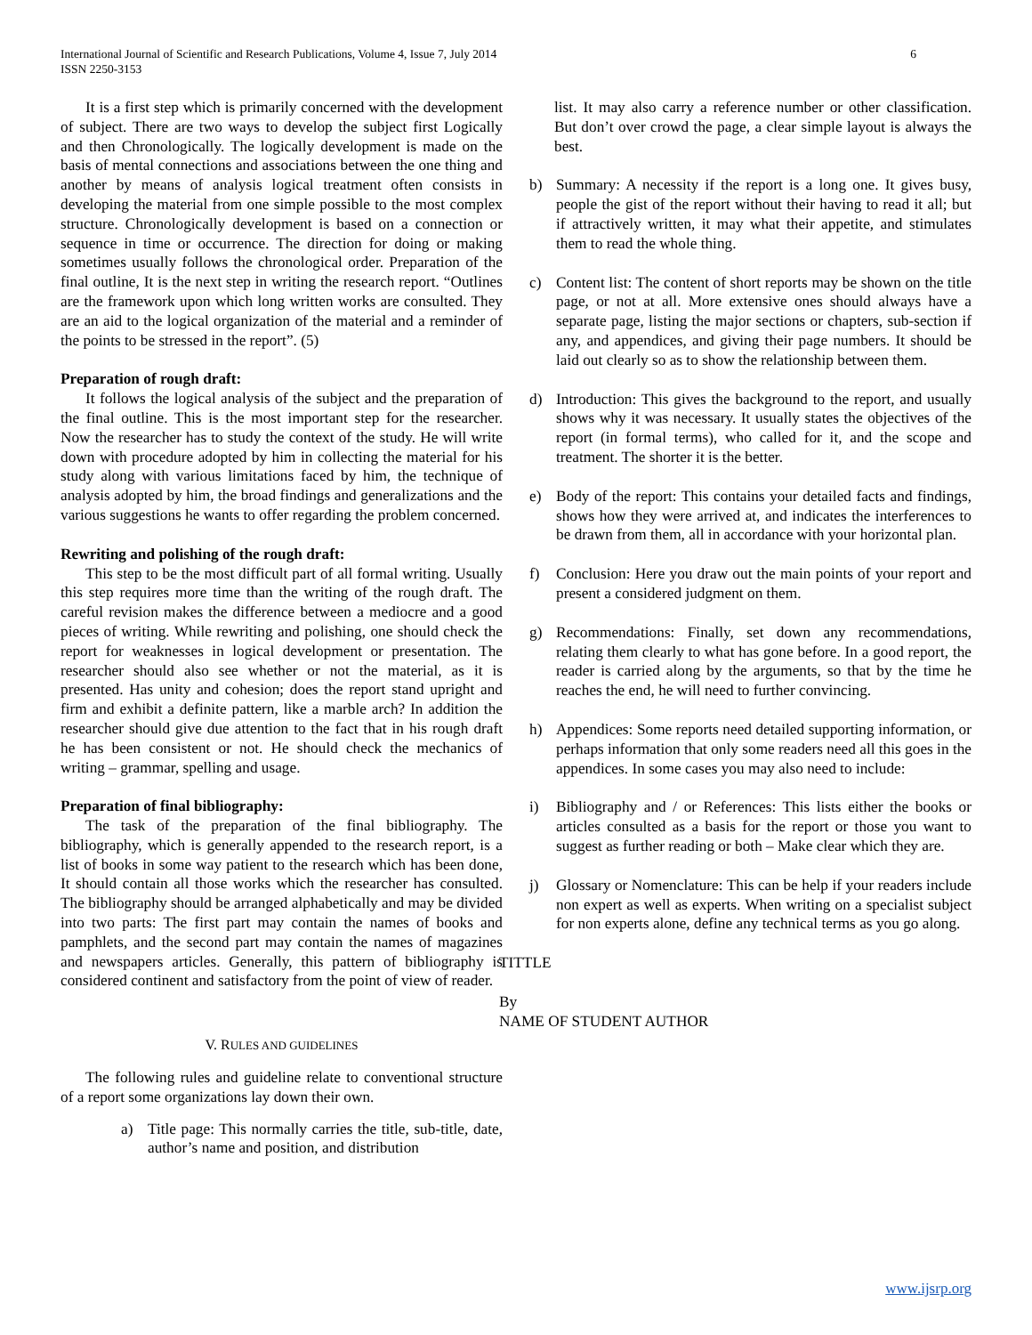6 International Journal of Scientific and Research Publications, Volume 4, Issue 7, July 2014
ISSN 2250-3153
It is a first step which is primarily concerned with the development of subject. There are two ways to develop the subject first Logically and then Chronologically. The logically development is made on the basis of mental connections and associations between the one thing and another by means of analysis logical treatment often consists in developing the material from one simple possible to the most complex structure. Chronologically development is based on a connection or sequence in time or occurrence. The direction for doing or making sometimes usually follows the chronological order. Preparation of the final outline, It is the next step in writing the research report. “Outlines are the framework upon which long written works are consulted. They are an aid to the logical organization of the material and a reminder of the points to be stressed in the report”. (5)
Preparation of rough draft:
It follows the logical analysis of the subject and the preparation of the final outline. This is the most important step for the researcher. Now the researcher has to study the context of the study. He will write down with procedure adopted by him in collecting the material for his study along with various limitations faced by him, the technique of analysis adopted by him, the broad findings and generalizations and the various suggestions he wants to offer regarding the problem concerned.
Rewriting and polishing of the rough draft:
This step to be the most difficult part of all formal writing. Usually this step requires more time than the writing of the rough draft. The careful revision makes the difference between a mediocre and a good pieces of writing. While rewriting and polishing, one should check the report for weaknesses in logical development or presentation. The researcher should also see whether or not the material, as it is presented. Has unity and cohesion; does the report stand upright and firm and exhibit a definite pattern, like a marble arch? In addition the researcher should give due attention to the fact that in his rough draft he has been consistent or not. He should check the mechanics of writing – grammar, spelling and usage.
Preparation of final bibliography:
The task of the preparation of the final bibliography. The bibliography, which is generally appended to the research report, is a list of books in some way patient to the research which has been done, It should contain all those works which the researcher has consulted. The bibliography should be arranged alphabetically and may be divided into two parts: The first part may contain the names of books and pamphlets, and the second part may contain the names of magazines and newspapers articles. Generally, this pattern of bibliography is considered continent and satisfactory from the point of view of reader.
V. RULES AND GUIDELINES
The following rules and guideline relate to conventional structure of a report some organizations lay down their own.
a) Title page: This normally carries the title, sub-title, date, author’s name and position, and distribution
list. It may also carry a reference number or other classification. But don’t over crowd the page, a clear simple layout is always the best.
b) Summary: A necessity if the report is a long one. It gives busy, people the gist of the report without their having to read it all; but if attractively written, it may what their appetite, and stimulates them to read the whole thing.
c) Content list: The content of short reports may be shown on the title page, or not at all. More extensive ones should always have a separate page, listing the major sections or chapters, sub-section if any, and appendices, and giving their page numbers. It should be laid out clearly so as to show the relationship between them.
d) Introduction: This gives the background to the report, and usually shows why it was necessary. It usually states the objectives of the report (in formal terms), who called for it, and the scope and treatment. The shorter it is the better.
e) Body of the report: This contains your detailed facts and findings, shows how they were arrived at, and indicates the interferences to be drawn from them, all in accordance with your horizontal plan.
f) Conclusion: Here you draw out the main points of your report and present a considered judgment on them.
g) Recommendations: Finally, set down any recommendations, relating them clearly to what has gone before. In a good report, the reader is carried along by the arguments, so that by the time he reaches the end, he will need to further convincing.
h) Appendices: Some reports need detailed supporting information, or perhaps information that only some readers need all this goes in the appendices. In some cases you may also need to include:
i) Bibliography and / or References: This lists either the books or articles consulted as a basis for the report or those you want to suggest as further reading or both – Make clear which they are.
j) Glossary or Nomenclature: This can be help if your readers include non expert as well as experts. When writing on a specialist subject for non experts alone, define any technical terms as you go along.
TITTLE
By
NAME OF STUDENT AUTHOR
www.ijsrp.org